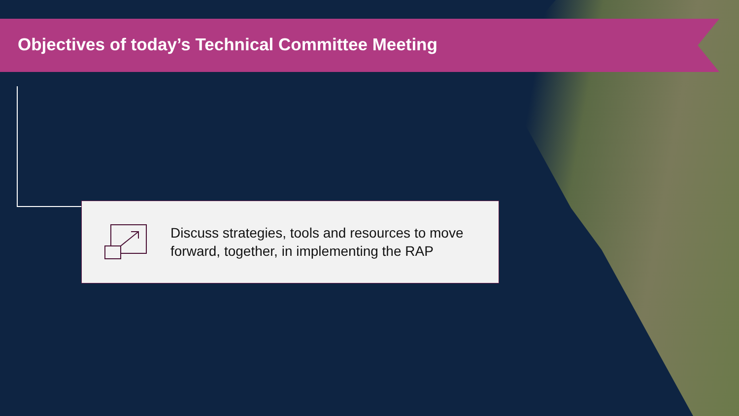Objectives of today’s Technical Committee Meeting
Discuss strategies, tools and resources to move forward, together, in implementing the RAP